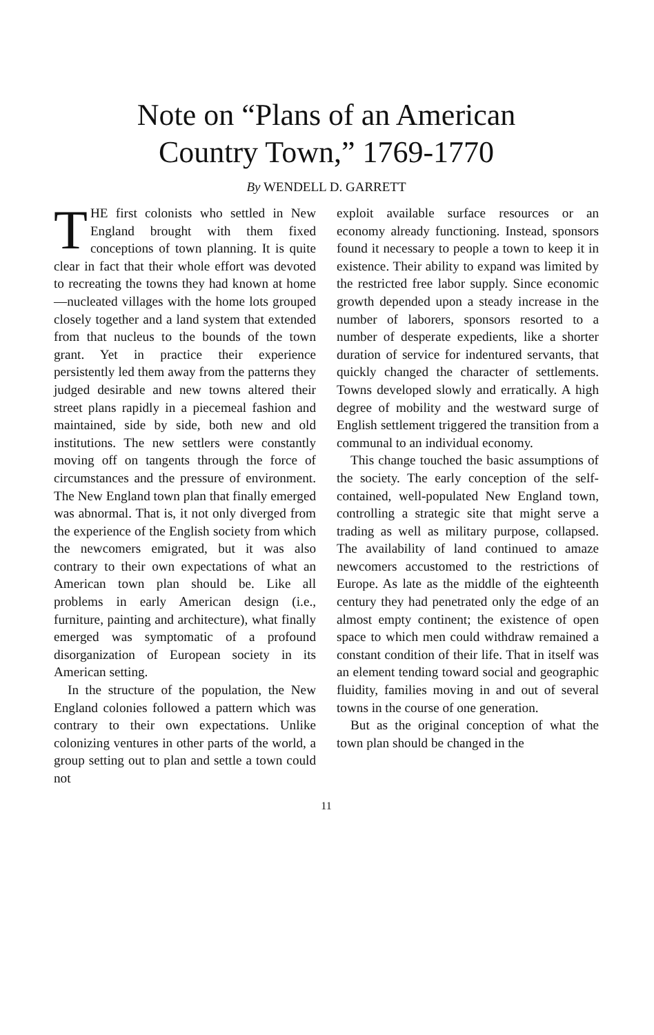Note on “Plans of an American
Country Town,” 1769-1770
By WENDELL D. GARRETT
THE first colonists who settled in New England brought with them fixed conceptions of town planning. It is quite clear in fact that their whole effort was devoted to recreating the towns they had known at home—nucleated villages with the home lots grouped closely together and a land system that extended from that nucleus to the bounds of the town grant. Yet in practice their experience persistently led them away from the patterns they judged desirable and new towns altered their street plans rapidly in a piecemeal fashion and maintained, side by side, both new and old institutions. The new settlers were constantly moving off on tangents through the force of circumstances and the pressure of environment. The New England town plan that finally emerged was abnormal. That is, it not only diverged from the experience of the English society from which the newcomers emigrated, but it was also contrary to their own expectations of what an American town plan should be. Like all problems in early American design (i.e., furniture, painting and architecture), what finally emerged was symptomatic of a profound disorganization of European society in its American setting.
In the structure of the population, the New England colonies followed a pattern which was contrary to their own expectations. Unlike colonizing ventures in other parts of the world, a group setting out to plan and settle a town could not
exploit available surface resources or an economy already functioning. Instead, sponsors found it necessary to people a town to keep it in existence. Their ability to expand was limited by the restricted free labor supply. Since economic growth depended upon a steady increase in the number of laborers, sponsors resorted to a number of desperate expedients, like a shorter duration of service for indentured servants, that quickly changed the character of settlements. Towns developed slowly and erratically. A high degree of mobility and the westward surge of English settlement triggered the transition from a communal to an individual economy.
This change touched the basic assumptions of the society. The early conception of the self-contained, well-populated New England town, controlling a strategic site that might serve a trading as well as military purpose, collapsed. The availability of land continued to amaze newcomers accustomed to the restrictions of Europe. As late as the middle of the eighteenth century they had penetrated only the edge of an almost empty continent; the existence of open space to which men could withdraw remained a constant condition of their life. That in itself was an element tending toward social and geographic fluidity, families moving in and out of several towns in the course of one generation.
But as the original conception of what the town plan should be changed in the
11